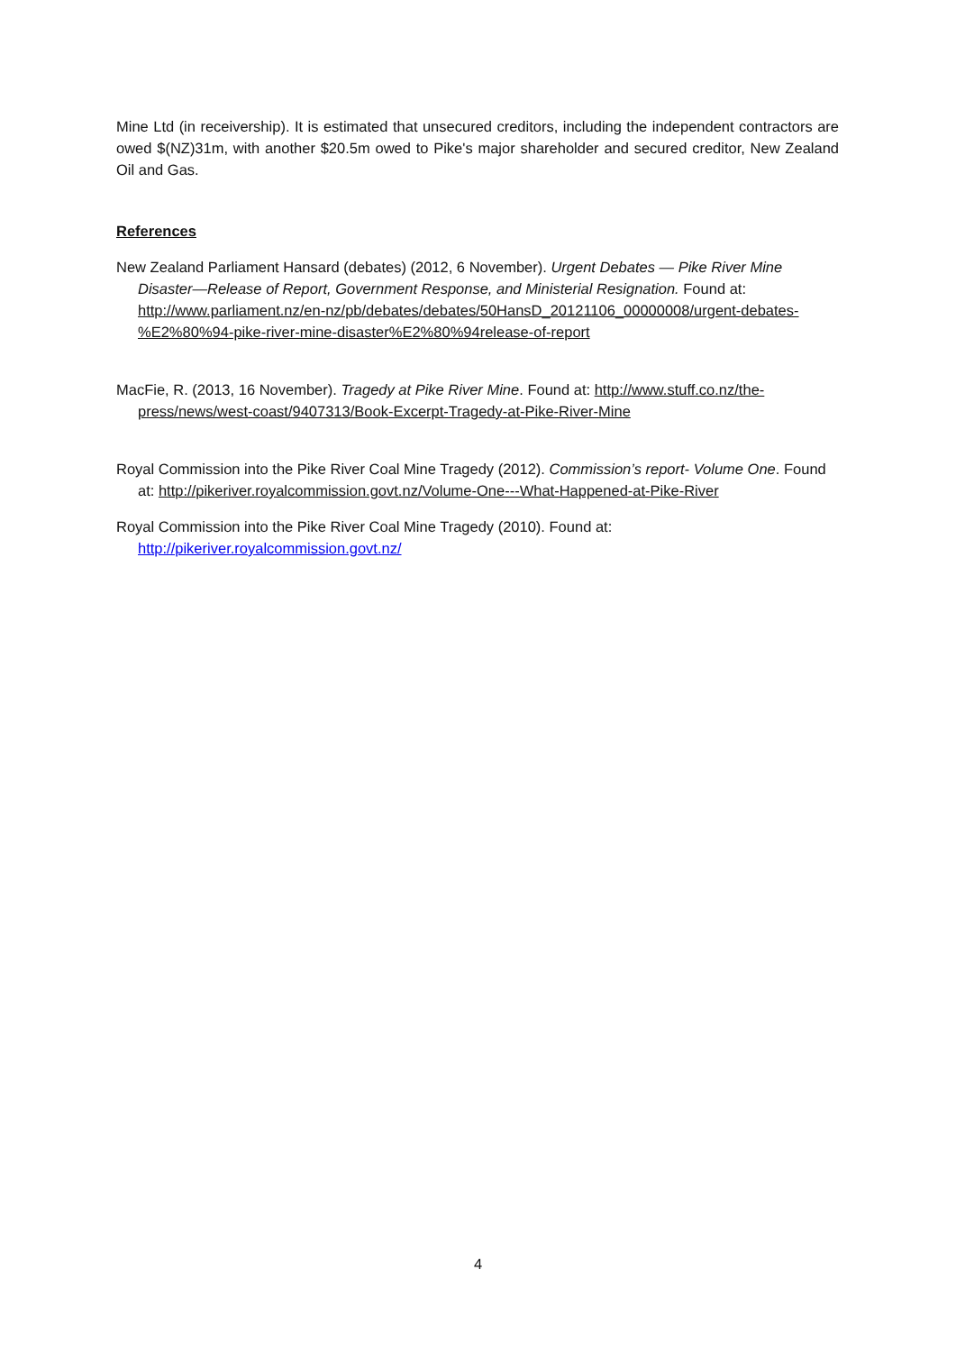Mine Ltd (in receivership). It is estimated that unsecured creditors, including the independent contractors are owed $(NZ)31m, with another $20.5m owed to Pike's major shareholder and secured creditor, New Zealand Oil and Gas.
References
New Zealand Parliament Hansard (debates) (2012, 6 November). Urgent Debates — Pike River Mine Disaster—Release of Report, Government Response, and Ministerial Resignation. Found at: http://www.parliament.nz/en-nz/pb/debates/debates/50HansD_20121106_00000008/urgent-debates-%E2%80%94-pike-river-mine-disaster%E2%80%94release-of-report
MacFie, R. (2013, 16 November). Tragedy at Pike River Mine. Found at: http://www.stuff.co.nz/the-press/news/west-coast/9407313/Book-Excerpt-Tragedy-at-Pike-River-Mine
Royal Commission into the Pike River Coal Mine Tragedy (2012). Commission’s report- Volume One. Found at: http://pikeriver.royalcommission.govt.nz/Volume-One---What-Happened-at-Pike-River
Royal Commission into the Pike River Coal Mine Tragedy (2010). Found at: http://pikeriver.royalcommission.govt.nz/
4